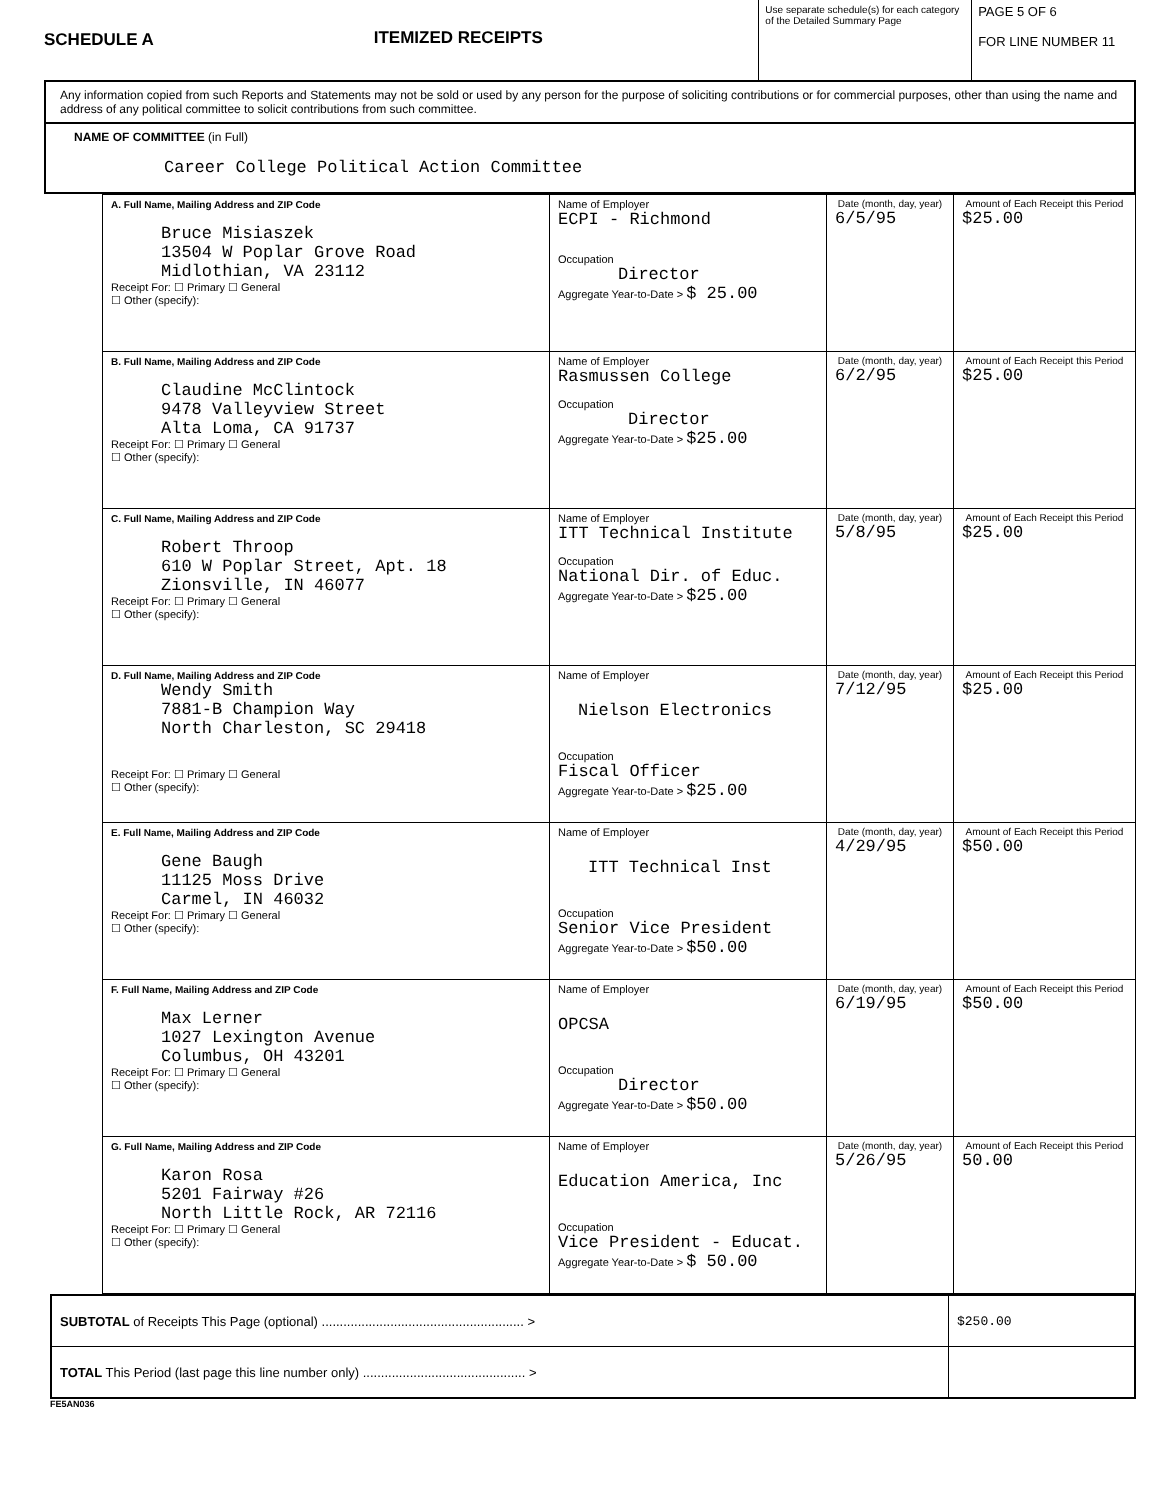SCHEDULE A ITEMIZED RECEIPTS
Use separate schedule(s) for each category of the Detailed Summary Page
PAGE 5 OF 6
FOR LINE NUMBER 11
Any information copied from such Reports and Statements may not be sold or used by any person for the purpose of soliciting contributions or for commercial purposes, other than using the name and address of any political committee to solicit contributions from such committee.
NAME OF COMMITTEE (in Full)
Career College Political Action Committee
| A. Full Name, Mailing Address and ZIP Code Bruce Misiaszek 13504 W Poplar Grove Road Midlothian, VA 23112 Receipt For: ☐ Primary ☐ General ☐ Other (specify): | Name of Employer ECPI - Richmond Occupation Director Aggregate Year-to-Date > $ 25.00 | Date (month, day, year) 6/5/95 | Amount of Each Receipt this Period $25.00 |
| B. Full Name, Mailing Address and ZIP Code Claudine McClintock 9478 Valleyview Street Alta Loma, CA 91737 Receipt For: ☐ Primary ☐ General ☐ Other (specify): | Name of Employer Rasmussen College Occupation Director Aggregate Year-to-Date > $25.00 | Date (month, day, year) 6/2/95 | Amount of Each Receipt this Period $25.00 |
| C. Full Name, Mailing Address and ZIP Code Robert Throop 610 W Poplar Street, Apt. 18 Zionsville, IN 46077 Receipt For: ☐ Primary ☐ General ☐ Other (specify): | Name of Employer ITT Technical Institute Occupation National Dir. of Educ. Aggregate Year-to-Date > $25.00 | Date (month, day, year) 5/8/95 | Amount of Each Receipt this Period $25.00 |
| D. Full Name, Mailing Address and ZIP Code Wendy Smith 7881-B Champion Way North Charleston, SC 29418 Receipt For: ☐ Primary ☐ General ☐ Other (specify): | Name of Employer Nielson Electronics Occupation Fiscal Officer Aggregate Year-to-Date > $25.00 | Date (month, day, year) 7/12/95 | Amount of Each Receipt this Period $25.00 |
| E. Full Name, Mailing Address and ZIP Code Gene Baugh 11125 Moss Drive Carmel, IN 46032 Receipt For: ☐ Primary ☐ General ☐ Other (specify): | Name of Employer ITT Technical Inst Occupation Senior Vice President Aggregate Year-to-Date > $50.00 | Date (month, day, year) 4/29/95 | Amount of Each Receipt this Period $50.00 |
| F. Full Name, Mailing Address and ZIP Code Max Lerner 1027 Lexington Avenue Columbus, OH 43201 Receipt For: ☐ Primary ☐ General ☐ Other (specify): | Name of Employer OPCSA Occupation Director Aggregate Year-to-Date > $50.00 | Date (month, day, year) 6/19/95 | Amount of Each Receipt this Period $50.00 |
| G. Full Name, Mailing Address and ZIP Code Karon Rosa 5201 Fairway #26 North Little Rock, AR 72116 Receipt For: ☐ Primary ☐ General ☐ Other (specify): | Name of Employer Education America, Inc Occupation Vice President - Educat. Aggregate Year-to-Date > $ 50.00 | Date (month, day, year) 5/26/95 | Amount of Each Receipt this Period 50.00 |
| SUBTOTAL of Receipts This Page (optional) ........................................................ > | $250.00 |
| TOTAL This Period (last page this line number only) ............................................. > | |
FE5AN036